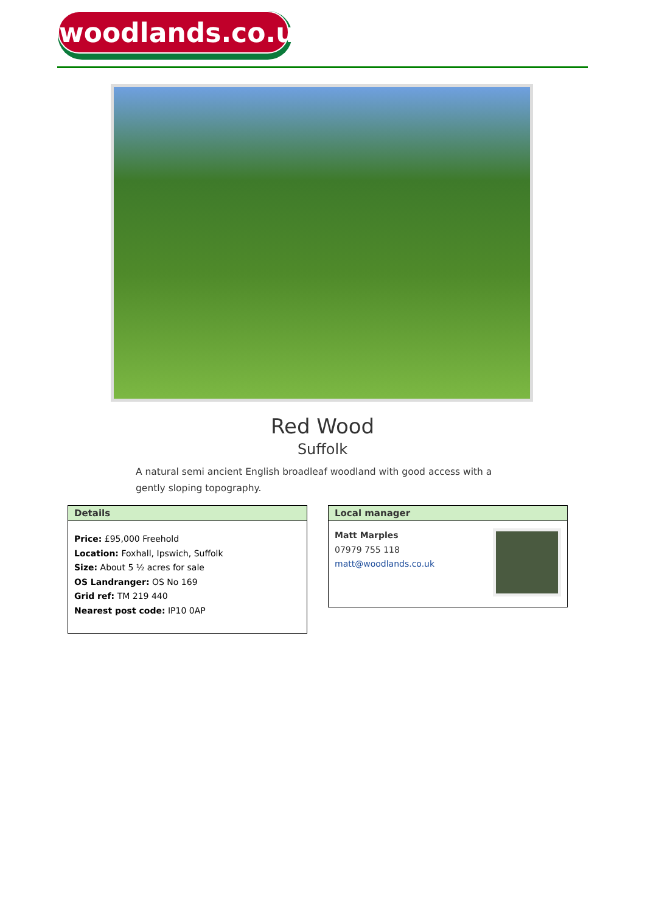woodlands.co.uk
Red Wood
Suffolk
A natural semi ancient English broadleaf woodland with good access with a gently sloping topography.
Details
Price: £95,000 Freehold
Location: Foxhall, Ipswich, Suffolk
Size: About 5 ½ acres for sale
OS Landranger: OS No 169
Grid ref: TM 219 440
Nearest post code: IP10 0AP
Local manager
Matt Marples
07979 755 118
matt@woodlands.co.uk